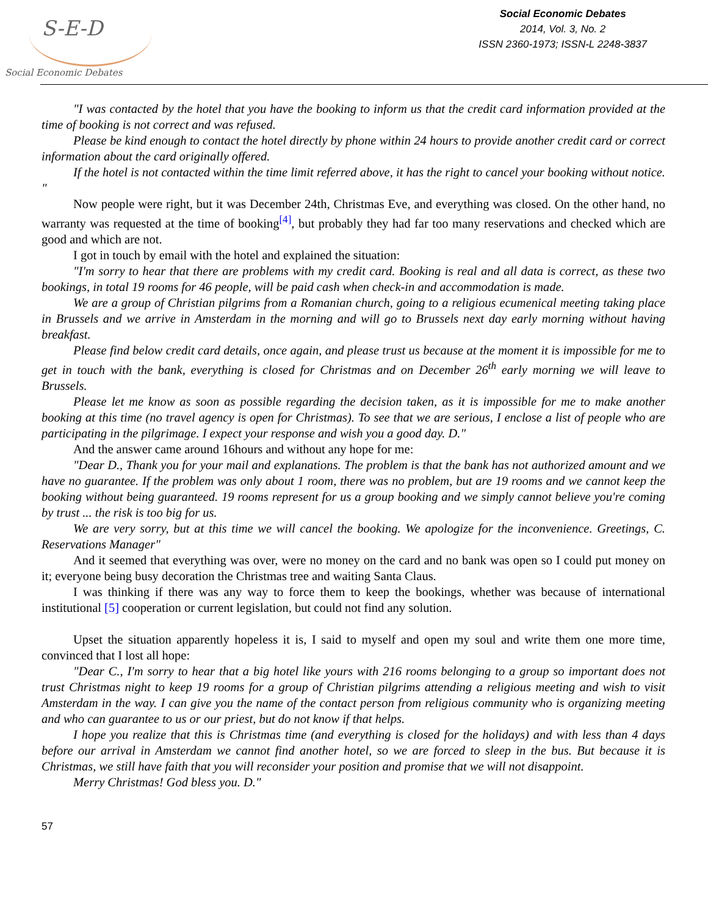S-E-D
Social Economic Debates
Social Economic Debates
2014, Vol. 3, No. 2
ISSN 2360-1973; ISSN-L 2248-3837
"I was contacted by the hotel that you have the booking to inform us that the credit card information provided at the time of booking is not correct and was refused.
Please be kind enough to contact the hotel directly by phone within 24 hours to provide another credit card or correct information about the card originally offered.
If the hotel is not contacted within the time limit referred above, it has the right to cancel your booking without notice. "
Now people were right, but it was December 24th, Christmas Eve, and everything was closed. On the other hand, no warranty was requested at the time of booking<sup>[4]</sup>, but probably they had far too many reservations and checked which are good and which are not.
I got in touch by email with the hotel and explained the situation:
"I'm sorry to hear that there are problems with my credit card. Booking is real and all data is correct, as these two bookings, in total 19 rooms for 46 people, will be paid cash when check-in and accommodation is made.
We are a group of Christian pilgrims from a Romanian church, going to a religious ecumenical meeting taking place in Brussels and we arrive in Amsterdam in the morning and will go to Brussels next day early morning without having breakfast.
Please find below credit card details, once again, and please trust us because at the moment it is impossible for me to get in touch with the bank, everything is closed for Christmas and on December 26<sup>th</sup> early morning we will leave to Brussels.
Please let me know as soon as possible regarding the decision taken, as it is impossible for me to make another booking at this time (no travel agency is open for Christmas). To see that we are serious, I enclose a list of people who are participating in the pilgrimage. I expect your response and wish you a good day. D."
And the answer came around 16hours and without any hope for me:
"Dear D., Thank you for your mail and explanations. The problem is that the bank has not authorized amount and we have no guarantee. If the problem was only about 1 room, there was no problem, but are 19 rooms and we cannot keep the booking without being guaranteed. 19 rooms represent for us a group booking and we simply cannot believe you're coming by trust ... the risk is too big for us.
We are very sorry, but at this time we will cancel the booking. We apologize for the inconvenience. Greetings, C. Reservations Manager"
And it seemed that everything was over, were no money on the card and no bank was open so I could put money on it; everyone being busy decoration the Christmas tree and waiting Santa Claus.
I was thinking if there was any way to force them to keep the bookings, whether was because of international institutional [5] cooperation or current legislation, but could not find any solution.
Upset the situation apparently hopeless it is, I said to myself and open my soul and write them one more time, convinced that I lost all hope:
"Dear C., I'm sorry to hear that a big hotel like yours with 216 rooms belonging to a group so important does not trust Christmas night to keep 19 rooms for a group of Christian pilgrims attending a religious meeting and wish to visit Amsterdam in the way. I can give you the name of the contact person from religious community who is organizing meeting and who can guarantee to us or our priest, but do not know if that helps.
I hope you realize that this is Christmas time (and everything is closed for the holidays) and with less than 4 days before our arrival in Amsterdam we cannot find another hotel, so we are forced to sleep in the bus. But because it is Christmas, we still have faith that you will reconsider your position and promise that we will not disappoint.
Merry Christmas! God bless you. D."
57